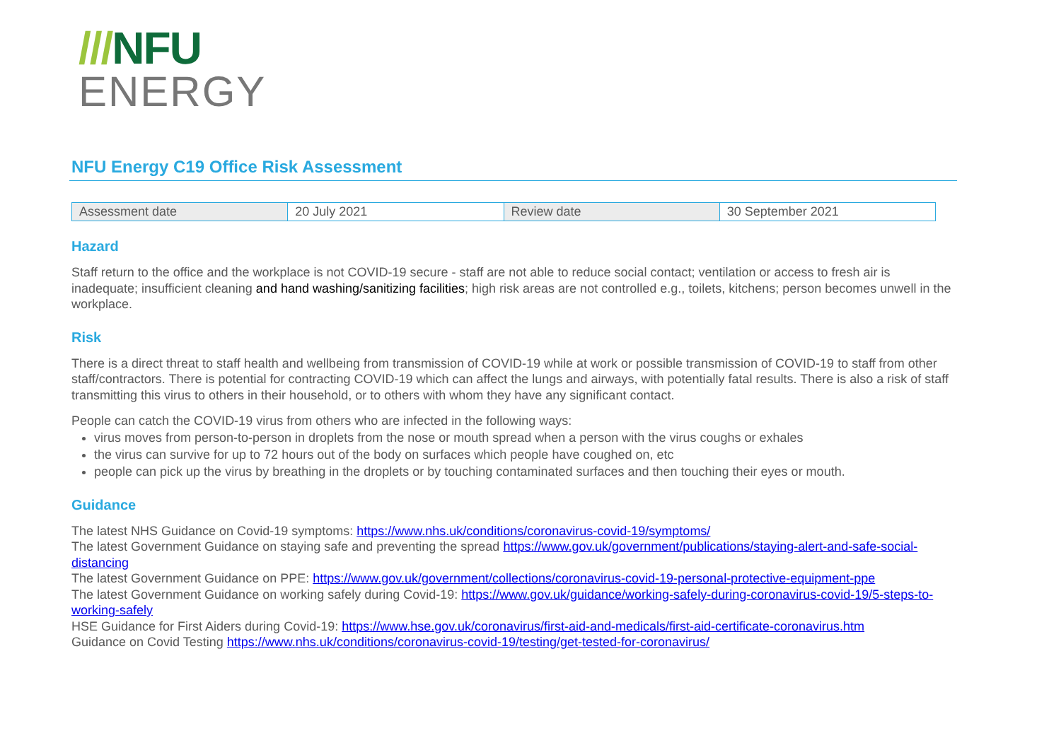///NFU
ENERGY
NFU Energy C19 Office Risk Assessment
| Assessment date | 20 July 2021 | Review date | 30 September 2021 |
Hazard
Staff return to the office and the workplace is not COVID-19 secure - staff are not able to reduce social contact; ventilation or access to fresh air is inadequate; insufficient cleaning and hand washing/sanitizing facilities; high risk areas are not controlled e.g., toilets, kitchens; person becomes unwell in the workplace.
Risk
There is a direct threat to staff health and wellbeing from transmission of COVID-19 while at work or possible transmission of COVID-19 to staff from other staff/contractors. There is potential for contracting COVID-19 which can affect the lungs and airways, with potentially fatal results. There is also a risk of staff transmitting this virus to others in their household, or to others with whom they have any significant contact.
People can catch the COVID-19 virus from others who are infected in the following ways:
virus moves from person-to-person in droplets from the nose or mouth spread when a person with the virus coughs or exhales
the virus can survive for up to 72 hours out of the body on surfaces which people have coughed on, etc
people can pick up the virus by breathing in the droplets or by touching contaminated surfaces and then touching their eyes or mouth.
Guidance
The latest NHS Guidance on Covid-19 symptoms: https://www.nhs.uk/conditions/coronavirus-covid-19/symptoms/
The latest Government Guidance on staying safe and preventing the spread https://www.gov.uk/government/publications/staying-alert-and-safe-social-distancing
The latest Government Guidance on PPE: https://www.gov.uk/government/collections/coronavirus-covid-19-personal-protective-equipment-ppe
The latest Government Guidance on working safely during Covid-19: https://www.gov.uk/guidance/working-safely-during-coronavirus-covid-19/5-steps-to-working-safely
HSE Guidance for First Aiders during Covid-19: https://www.hse.gov.uk/coronavirus/first-aid-and-medicals/first-aid-certificate-coronavirus.htm
Guidance on Covid Testing https://www.nhs.uk/conditions/coronavirus-covid-19/testing/get-tested-for-coronavirus/